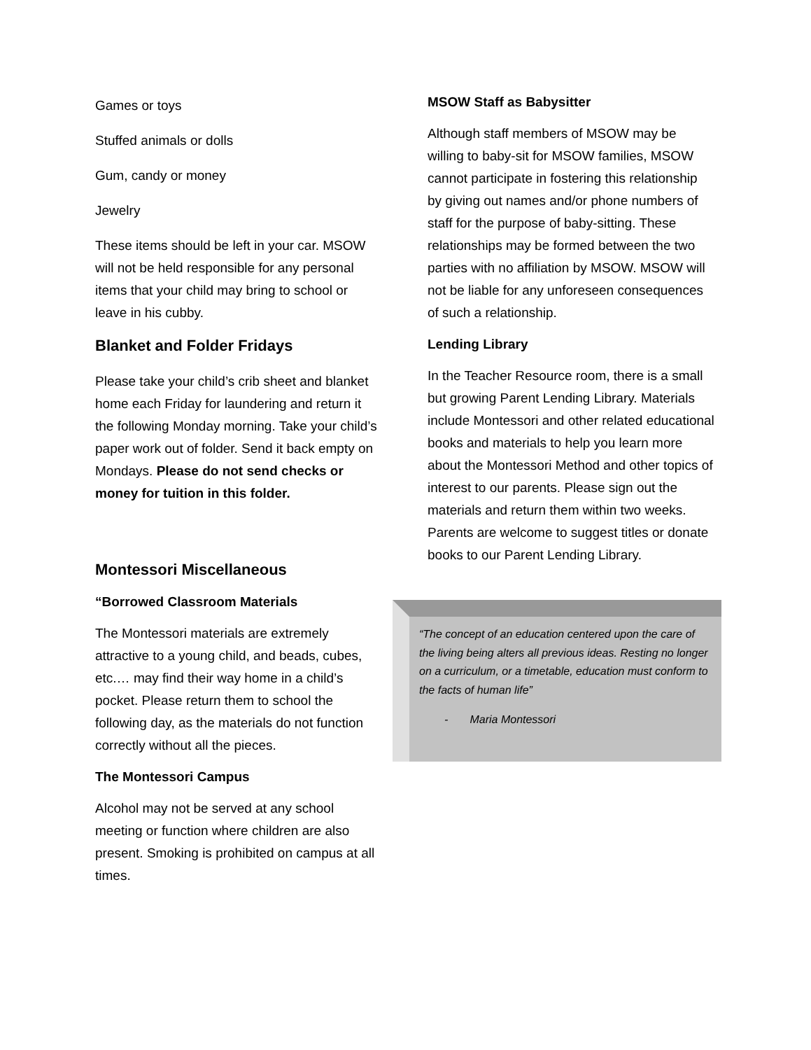Games or toys
Stuffed animals or dolls
Gum, candy or money
Jewelry
These items should be left in your car. MSOW will not be held responsible for any personal items that your child may bring to school or leave in his cubby.
Blanket and Folder Fridays
Please take your child’s crib sheet and blanket home each Friday for laundering and return it the following Monday morning. Take your child’s paper work out of folder. Send it back empty on Mondays. Please do not send checks or money for tuition in this folder.
Montessori Miscellaneous
“Borrowed Classroom Materials
The Montessori materials are extremely attractive to a young child, and beads, cubes, etc.… may find their way home in a child’s pocket. Please return them to school the following day, as the materials do not function correctly without all the pieces.
The Montessori Campus
Alcohol may not be served at any school meeting or function where children are also present. Smoking is prohibited on campus at all times.
MSOW Staff as Babysitter
Although staff members of MSOW may be willing to baby-sit for MSOW families, MSOW cannot participate in fostering this relationship by giving out names and/or phone numbers of staff for the purpose of baby-sitting. These relationships may be formed between the two parties with no affiliation by MSOW. MSOW will not be liable for any unforeseen consequences of such a relationship.
Lending Library
In the Teacher Resource room, there is a small but growing Parent Lending Library. Materials include Montessori and other related educational books and materials to help you learn more about the Montessori Method and other topics of interest to our parents. Please sign out the materials and return them within two weeks. Parents are welcome to suggest titles or donate books to our Parent Lending Library.
“The concept of an education centered upon the care of the living being alters all previous ideas. Resting no longer on a curriculum, or a timetable, education must conform to the facts of human life”
- Maria Montessori